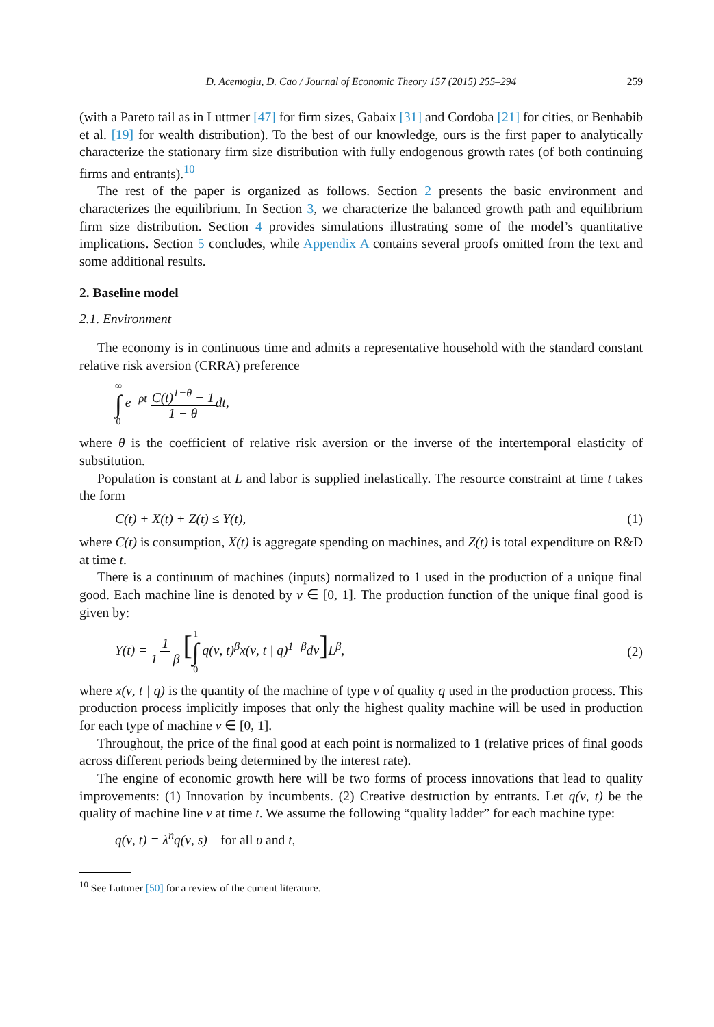D. Acemoglu, D. Cao / Journal of Economic Theory 157 (2015) 255–294 259
(with a Pareto tail as in Luttmer [47] for firm sizes, Gabaix [31] and Cordoba [21] for cities, or Benhabib et al. [19] for wealth distribution). To the best of our knowledge, ours is the first paper to analytically characterize the stationary firm size distribution with fully endogenous growth rates (of both continuing firms and entrants).<sup>10</sup>
The rest of the paper is organized as follows. Section 2 presents the basic environment and characterizes the equilibrium. In Section 3, we characterize the balanced growth path and equilibrium firm size distribution. Section 4 provides simulations illustrating some of the model’s quantitative implications. Section 5 concludes, while Appendix A contains several proofs omitted from the text and some additional results.
2. Baseline model
2.1. Environment
The economy is in continuous time and admits a representative household with the standard constant relative risk aversion (CRRA) preference
∞ ∫ 0 e<sup>−ρt</sup> C(t)<sup>1−θ</sup> − 1 1 − θdt,
where θ is the coefficient of relative risk aversion or the inverse of the intertemporal elasticity of substitution.
Population is constant at L and labor is supplied inelastically. The resource constraint at time t takes the form
C(t) + X(t) + Z(t) ≤ Y(t), (1)
where C(t) is consumption, X(t) is aggregate spending on machines, and Z(t) is total expenditure on R&D at time t.
There is a continuum of machines (inputs) normalized to 1 used in the production of a unique final good. Each machine line is denoted by ν ∈ [0, 1]. The production function of the unique final good is given by:
Y(t) = 1 1 − β [1 ∫ 0 q(ν, t)<sup>β</sup>x(ν, t | q)<sup>1−β</sup>dν] L<sup>β</sup>, (2)
where x(ν, t | q) is the quantity of the machine of type ν of quality q used in the production process. This production process implicitly imposes that only the highest quality machine will be used in production for each type of machine ν ∈ [0, 1].
Throughout, the price of the final good at each point is normalized to 1 (relative prices of final goods across different periods being determined by the interest rate).
The engine of economic growth here will be two forms of process innovations that lead to quality improvements: (1) Innovation by incumbents. (2) Creative destruction by entrants. Let q(ν, t) be the quality of machine line ν at time t. We assume the following “quality ladder” for each machine type:
q(ν, t) = λ<sup>n</sup>q(ν, s) for all υ and t,
<sup>10</sup> See Luttmer [50] for a review of the current literature.